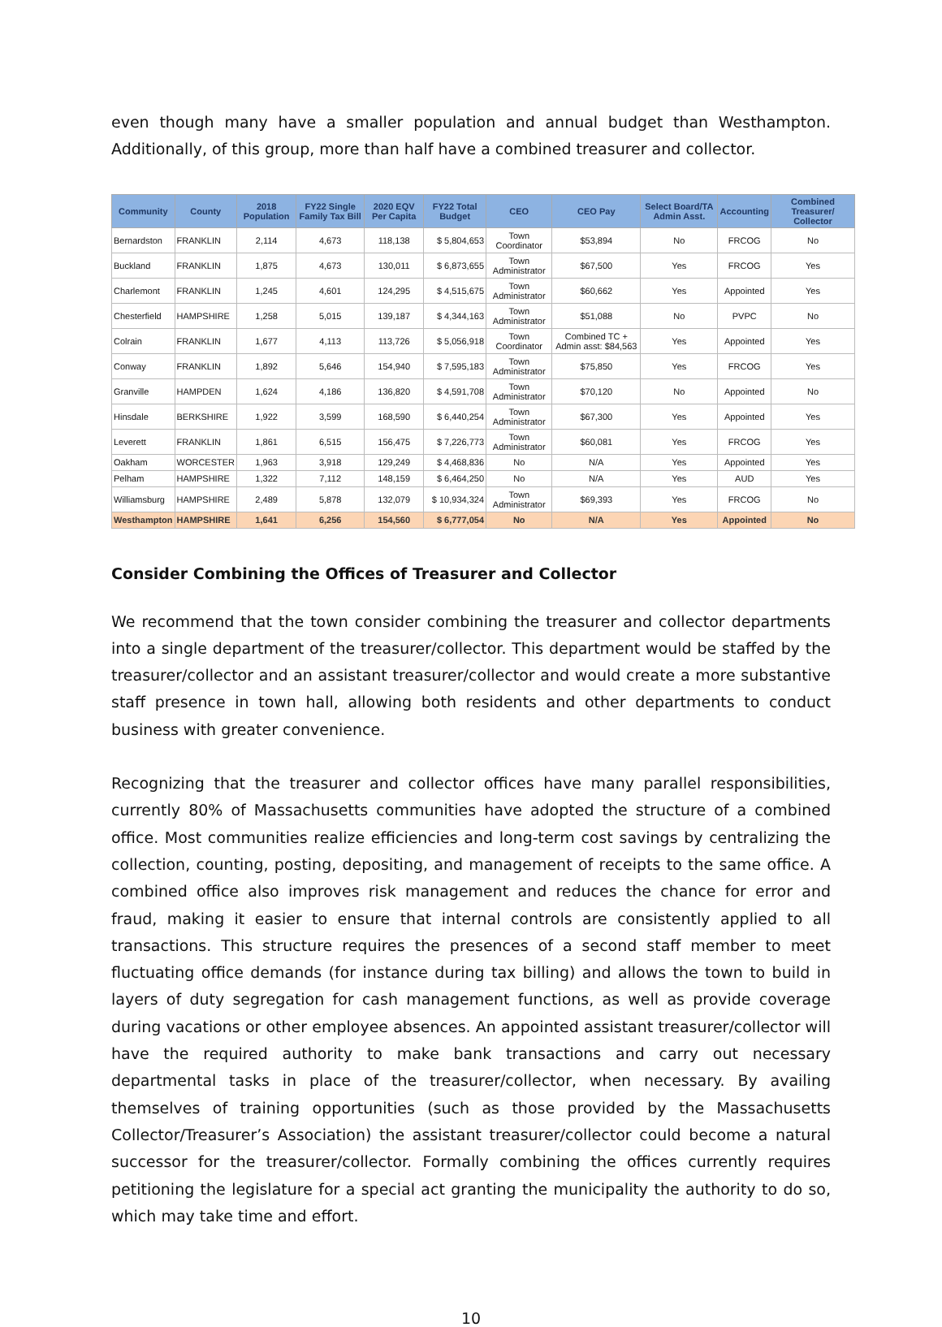even though many have a smaller population and annual budget than Westhampton. Additionally, of this group, more than half have a combined treasurer and collector.
| Community | County | 2018 Population | FY22 Single Family Tax Bill | 2020 EQV Per Capita | FY22 Total Budget | CEO | CEO Pay | Select Board/TA Admin Asst. | Accounting | Combined Treasurer/ Collector |
| --- | --- | --- | --- | --- | --- | --- | --- | --- | --- | --- |
| Bernardston | FRANKLIN | 2,114 | 4,673 | 118,138 | $ 5,804,653 | Town Coordinator | $53,894 | No | FRCOG | No |
| Buckland | FRANKLIN | 1,875 | 4,673 | 130,011 | $ 6,873,655 | Town Administrator | $67,500 | Yes | FRCOG | Yes |
| Charlemont | FRANKLIN | 1,245 | 4,601 | 124,295 | $ 4,515,675 | Town Administrator | $60,662 | Yes | Appointed | Yes |
| Chesterfield | HAMPSHIRE | 1,258 | 5,015 | 139,187 | $ 4,344,163 | Town Administrator | $51,088 | No | PVPC | No |
| Colrain | FRANKLIN | 1,677 | 4,113 | 113,726 | $ 5,056,918 | Town Coordinator | Combined TC + Admin asst: $84,563 | Yes | Appointed | Yes |
| Conway | FRANKLIN | 1,892 | 5,646 | 154,940 | $ 7,595,183 | Town Administrator | $75,850 | Yes | FRCOG | Yes |
| Granville | HAMPDEN | 1,624 | 4,186 | 136,820 | $ 4,591,708 | Town Administrator | $70,120 | No | Appointed | No |
| Hinsdale | BERKSHIRE | 1,922 | 3,599 | 168,590 | $ 6,440,254 | Town Administrator | $67,300 | Yes | Appointed | Yes |
| Leverett | FRANKLIN | 1,861 | 6,515 | 156,475 | $ 7,226,773 | Town Administrator | $60,081 | Yes | FRCOG | Yes |
| Oakham | WORCESTER | 1,963 | 3,918 | 129,249 | $ 4,468,836 | No | N/A | Yes | Appointed | Yes |
| Pelham | HAMPSHIRE | 1,322 | 7,112 | 148,159 | $ 6,464,250 | No | N/A | Yes | AUD | Yes |
| Williamsburg | HAMPSHIRE | 2,489 | 5,878 | 132,079 | $ 10,934,324 | Town Administrator | $69,393 | Yes | FRCOG | No |
| Westhampton | HAMPSHIRE | 1,641 | 6,256 | 154,560 | $ 6,777,054 | No | N/A | Yes | Appointed | No |
Consider Combining the Offices of Treasurer and Collector
We recommend that the town consider combining the treasurer and collector departments into a single department of the treasurer/collector. This department would be staffed by the treasurer/collector and an assistant treasurer/collector and would create a more substantive staff presence in town hall, allowing both residents and other departments to conduct business with greater convenience.
Recognizing that the treasurer and collector offices have many parallel responsibilities, currently 80% of Massachusetts communities have adopted the structure of a combined office. Most communities realize efficiencies and long-term cost savings by centralizing the collection, counting, posting, depositing, and management of receipts to the same office. A combined office also improves risk management and reduces the chance for error and fraud, making it easier to ensure that internal controls are consistently applied to all transactions. This structure requires the presences of a second staff member to meet fluctuating office demands (for instance during tax billing) and allows the town to build in layers of duty segregation for cash management functions, as well as provide coverage during vacations or other employee absences. An appointed assistant treasurer/collector will have the required authority to make bank transactions and carry out necessary departmental tasks in place of the treasurer/collector, when necessary. By availing themselves of training opportunities (such as those provided by the Massachusetts Collector/Treasurer’s Association) the assistant treasurer/collector could become a natural successor for the treasurer/collector. Formally combining the offices currently requires petitioning the legislature for a special act granting the municipality the authority to do so, which may take time and effort.
10